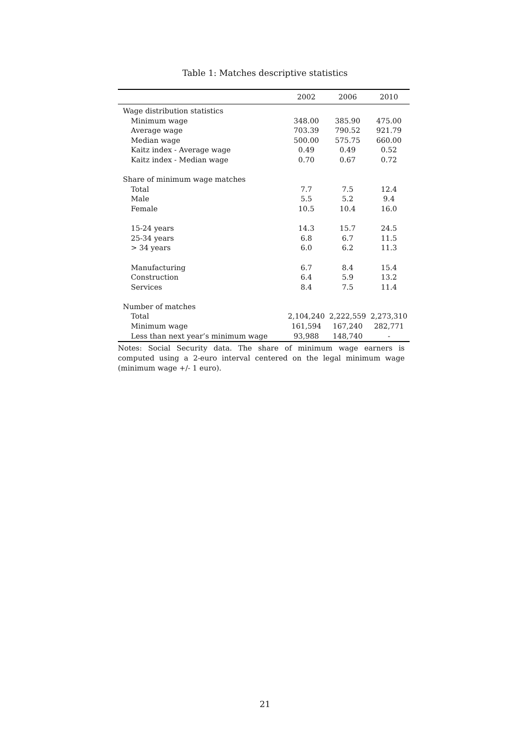Table 1: Matches descriptive statistics
| | 2002 | 2006 | 2010 |
| --- | --- | --- | --- |
| Wage distribution statistics | | | |
| Minimum wage | 348.00 | 385.90 | 475.00 |
| Average wage | 703.39 | 790.52 | 921.79 |
| Median wage | 500.00 | 575.75 | 660.00 |
| Kaitz index - Average wage | 0.49 | 0.49 | 0.52 |
| Kaitz index - Median wage | 0.70 | 0.67 | 0.72 |
| Share of minimum wage matches | | | |
| Total | 7.7 | 7.5 | 12.4 |
| Male | 5.5 | 5.2 | 9.4 |
| Female | 10.5 | 10.4 | 16.0 |
| 15-24 years | 14.3 | 15.7 | 24.5 |
| 25-34 years | 6.8 | 6.7 | 11.5 |
| > 34 years | 6.0 | 6.2 | 11.3 |
| Manufacturing | 6.7 | 8.4 | 15.4 |
| Construction | 6.4 | 5.9 | 13.2 |
| Services | 8.4 | 7.5 | 11.4 |
| Number of matches | | | |
| Total | 2,104,240 | 2,222,559 | 2,273,310 |
| Minimum wage | 161,594 | 167,240 | 282,771 |
| Less than next year’s minimum wage | 93,988 | 148,740 | - |
Notes: Social Security data. The share of minimum wage earners is computed using a 2-euro interval centered on the legal minimum wage (minimum wage +/- 1 euro).
21